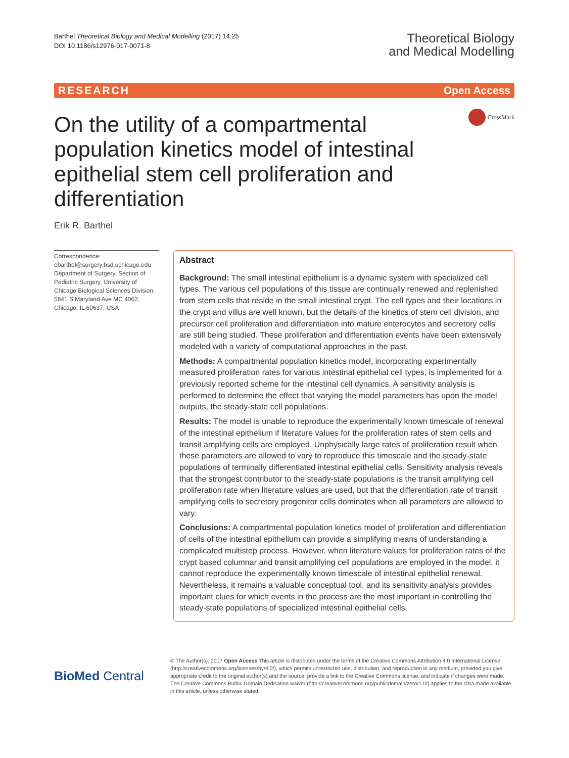Barthel Theoretical Biology and Medical Modelling (2017) 14:25
DOI 10.1186/s12976-017-0071-8
Theoretical Biology
and Medical Modelling
RESEARCH Open Access
On the utility of a compartmental population kinetics model of intestinal epithelial stem cell proliferation and differentiation
CrossMark
Erik R. Barthel
Correspondence:
ebarthel@surgery.bsd.uchicago.edu
Department of Surgery, Section of Pediatric Surgery, University of Chicago Biological Sciences Division, 5841 S Maryland Ave MC 4062, Chicago, IL 60637, USA
Abstract
Background: The small intestinal epithelium is a dynamic system with specialized cell types. The various cell populations of this tissue are continually renewed and replenished from stem cells that reside in the small intestinal crypt. The cell types and their locations in the crypt and villus are well known, but the details of the kinetics of stem cell division, and precursor cell proliferation and differentiation into mature enterocytes and secretory cells are still being studied. These proliferation and differentiation events have been extensively modeled with a variety of computational approaches in the past.
Methods: A compartmental population kinetics model, incorporating experimentally measured proliferation rates for various intestinal epithelial cell types, is implemented for a previously reported scheme for the intestinal cell dynamics. A sensitivity analysis is performed to determine the effect that varying the model parameters has upon the model outputs, the steady-state cell populations.
Results: The model is unable to reproduce the experimentally known timescale of renewal of the intestinal epithelium if literature values for the proliferation rates of stem cells and transit amplifying cells are employed. Unphysically large rates of proliferation result when these parameters are allowed to vary to reproduce this timescale and the steady-state populations of terminally differentiated intestinal epithelial cells. Sensitivity analysis reveals that the strongest contributor to the steady-state populations is the transit amplifying cell proliferation rate when literature values are used, but that the differentiation rate of transit amplifying cells to secretory progenitor cells dominates when all parameters are allowed to vary.
Conclusions: A compartmental population kinetics model of proliferation and differentiation of cells of the intestinal epithelium can provide a simplifying means of understanding a complicated multistep process. However, when literature values for proliferation rates of the crypt based columnar and transit amplifying cell populations are employed in the model, it cannot reproduce the experimentally known timescale of intestinal epithelial renewal. Nevertheless, it remains a valuable conceptual tool, and its sensitivity analysis provides important clues for which events in the process are the most important in controlling the steady-state populations of specialized intestinal epithelial cells.
BioMed Central
© The Author(s). 2017 Open Access This article is distributed under the terms of the Creative Commons Attribution 4.0 International License (http://creativecommons.org/licenses/by/4.0/), which permits unrestricted use, distribution, and reproduction in any medium, provided you give appropriate credit to the original author(s) and the source, provide a link to the Creative Commons license, and indicate if changes were made. The Creative Commons Public Domain Dedication waiver (http://creativecommons.org/publicdomain/zero/1.0/) applies to the data made available in this article, unless otherwise stated.